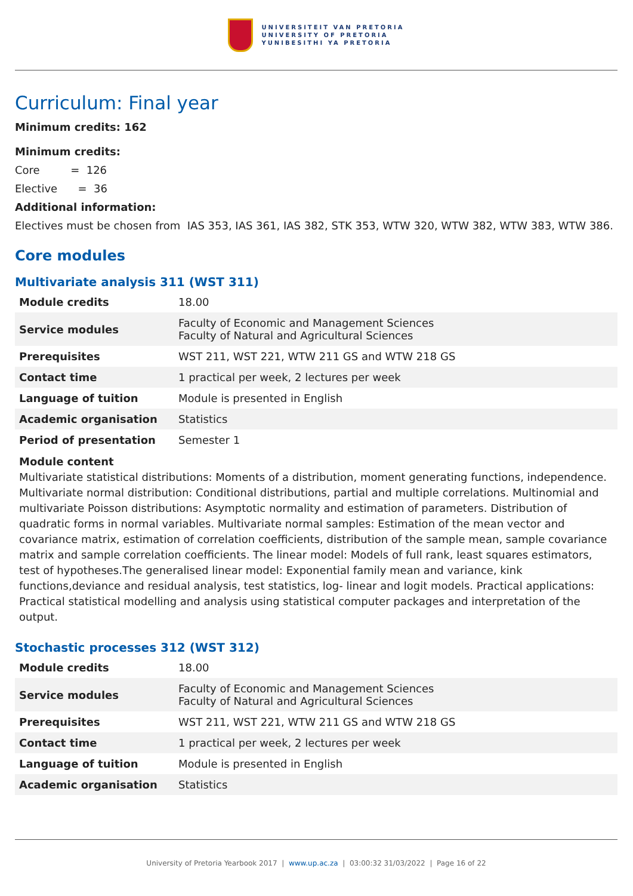UNIVERSITEIT VAN PRETORIA
UNIVERSITY OF PRETORIA
YUNIBESITHI YA PRETORIA
Curriculum: Final year
Minimum credits: 162
Minimum credits:
Core = 126
Elective = 36
Additional information:
Electives must be chosen from IAS 353, IAS 361, IAS 382, STK 353, WTW 320, WTW 382, WTW 383, WTW 386.
Core modules
Multivariate analysis 311 (WST 311)
| Module credits | 18.00 |
| Service modules | Faculty of Economic and Management Sciences Faculty of Natural and Agricultural Sciences |
| Prerequisites | WST 211, WST 221, WTW 211 GS and WTW 218 GS |
| Contact time | 1 practical per week, 2 lectures per week |
| Language of tuition | Module is presented in English |
| Academic organisation | Statistics |
| Period of presentation | Semester 1 |
Module content
Multivariate statistical distributions: Moments of a distribution, moment generating functions, independence. Multivariate normal distribution: Conditional distributions, partial and multiple correlations. Multinomial and multivariate Poisson distributions: Asymptotic normality and estimation of parameters. Distribution of quadratic forms in normal variables. Multivariate normal samples: Estimation of the mean vector and covariance matrix, estimation of correlation coefficients, distribution of the sample mean, sample covariance matrix and sample correlation coefficients. The linear model: Models of full rank, least squares estimators, test of hypotheses.The generalised linear model: Exponential family mean and variance, kink functions,deviance and residual analysis, test statistics, log- linear and logit models. Practical applications: Practical statistical modelling and analysis using statistical computer packages and interpretation of the output.
Stochastic processes 312 (WST 312)
| Module credits | 18.00 |
| Service modules | Faculty of Economic and Management Sciences Faculty of Natural and Agricultural Sciences |
| Prerequisites | WST 211, WST 221, WTW 211 GS and WTW 218 GS |
| Contact time | 1 practical per week, 2 lectures per week |
| Language of tuition | Module is presented in English |
| Academic organisation | Statistics |
University of Pretoria Yearbook 2017 | www.up.ac.za | 03:00:32 31/03/2022 | Page 16 of 22